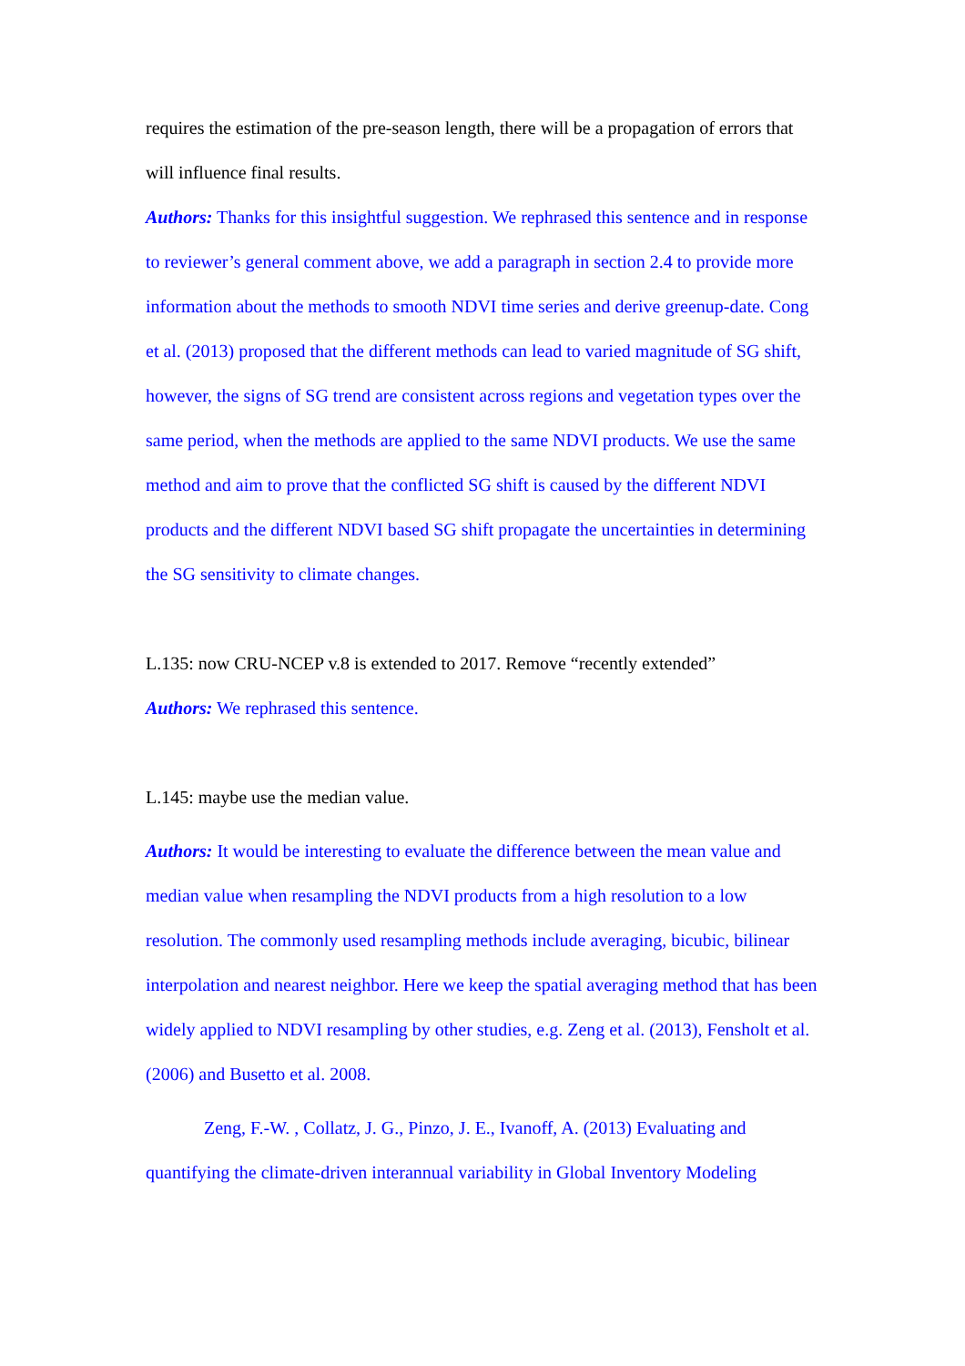requires the estimation of the pre-season length, there will be a propagation of errors that will influence final results.
Authors: Thanks for this insightful suggestion. We rephrased this sentence and in response to reviewer’s general comment above, we add a paragraph in section 2.4 to provide more information about the methods to smooth NDVI time series and derive greenup-date. Cong et al. (2013) proposed that the different methods can lead to varied magnitude of SG shift, however, the signs of SG trend are consistent across regions and vegetation types over the same period, when the methods are applied to the same NDVI products. We use the same method and aim to prove that the conflicted SG shift is caused by the different NDVI products and the different NDVI based SG shift propagate the uncertainties in determining the SG sensitivity to climate changes.
L.135: now CRU-NCEP v.8 is extended to 2017. Remove “recently extended”
Authors: We rephrased this sentence.
L.145: maybe use the median value.
Authors: It would be interesting to evaluate the difference between the mean value and median value when resampling the NDVI products from a high resolution to a low resolution. The commonly used resampling methods include averaging, bicubic, bilinear interpolation and nearest neighbor. Here we keep the spatial averaging method that has been widely applied to NDVI resampling by other studies, e.g. Zeng et al. (2013), Fensholt et al. (2006) and Busetto et al. 2008.
Zeng, F.-W. , Collatz, J. G., Pinzo, J. E., Ivanoff, A. (2013) Evaluating and quantifying the climate-driven interannual variability in Global Inventory Modeling